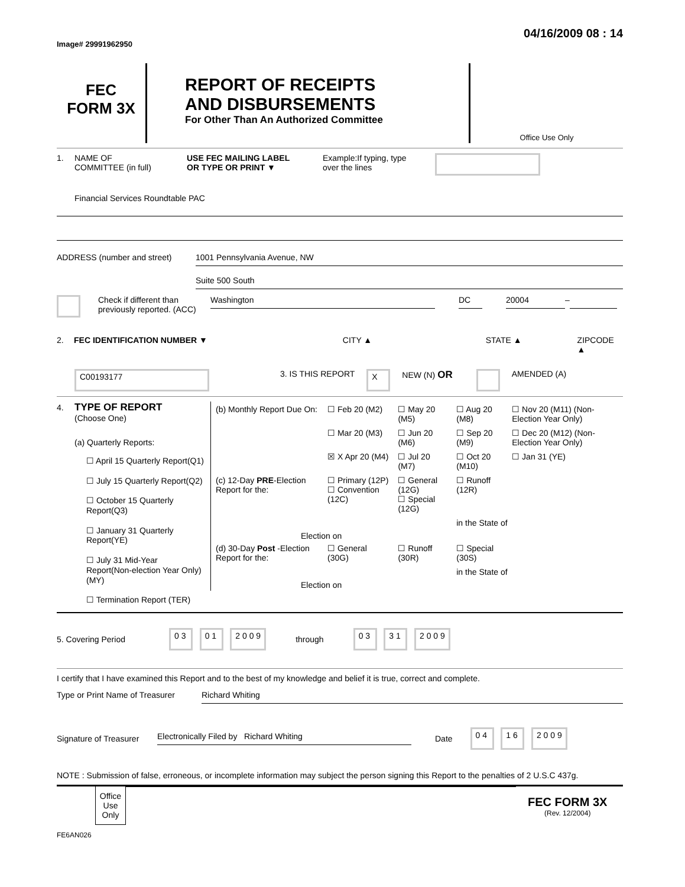Image# 29991962950
04/16/2009 08 : 14
FEC
FORM 3X
REPORT OF RECEIPTS
AND DISBURSEMENTS
For Other Than An Authorized Committee
Office Use Only
1. NAME OF
COMMITTEE (in full)
USE FEC MAILING LABEL
OR TYPE OR PRINT ▼
Example:If typing, type
over the lines
Financial Services Roundtable PAC
ADDRESS (number and street)
1001 Pennsylvania Avenue, NW
Suite 500 South
Check if different than previously reported. (ACC)
Washington DC 20004
–
2. FEC IDENTIFICATION NUMBER ▼ CITY ▲ STATE ▲ ZIPCODE ▲
C00193177
3. IS THIS REPORT
X
NEW (N) OR
AMENDED (A)
4. TYPE OF REPORT
(Choose One)
(a) Quarterly Reports:
☐ April 15 Quarterly Report(Q1)
☐ July 15 Quarterly Report(Q2)
☐ October 15 Quarterly Report(Q3)
☐ January 31 Quarterly Report(YE)
☐ July 31 Mid-Year Report(Non-election Year Only) (MY)
☐ Termination Report (TER)
| (b) Monthly Report Due On: | ☐ Feb 20 (M2) | ☐ May 20 (M5) | ☐ Aug 20 (M8) | ☐ Nov 20 (M11) (Non-Election Year Only) |
| | ☐ Mar 20 (M3) | ☐ Jun 20 (M6) | ☐ Sep 20 (M9) | ☐ Dec 20 (M12) (Non-Election Year Only) |
| | ☒ X Apr 20 (M4) | ☐ Jul 20 (M7) | ☐ Oct 20 (M10) | ☐ Jan 31 (YE) |
| (c) 12-Day PRE -Election Report for the: | ☐ Primary (12P) ☐ Convention (12C) | ☐ General (12G) ☐ Special (12G) | ☐ Runoff (12R) | |
| Election on | | | in the State of | |
| (d) 30-Day Post -Election Report for the: | ☐ General (30G) | ☐ Runoff (30R) | ☐ Special (30S) | |
| Election on | | | in the State of | |
5. Covering Period
0 3 0 1 2 0 0 9
through
0 3 3 1 2 0 0 9
I certify that I have examined this Report and to the best of my knowledge and belief it is true, correct and complete.
Type or Print Name of Treasurer
Richard Whiting
Signature of Treasurer
Electronically Filed by Richard Whiting
Date
0 4 1 6 2 0 0 9
NOTE : Submission of false, erroneous, or incomplete information may subject the person signing this Report to the penalties of 2 U.S.C 437g.
Office Use Only
FEC FORM 3X
(Rev. 12/2004)
FE6AN026